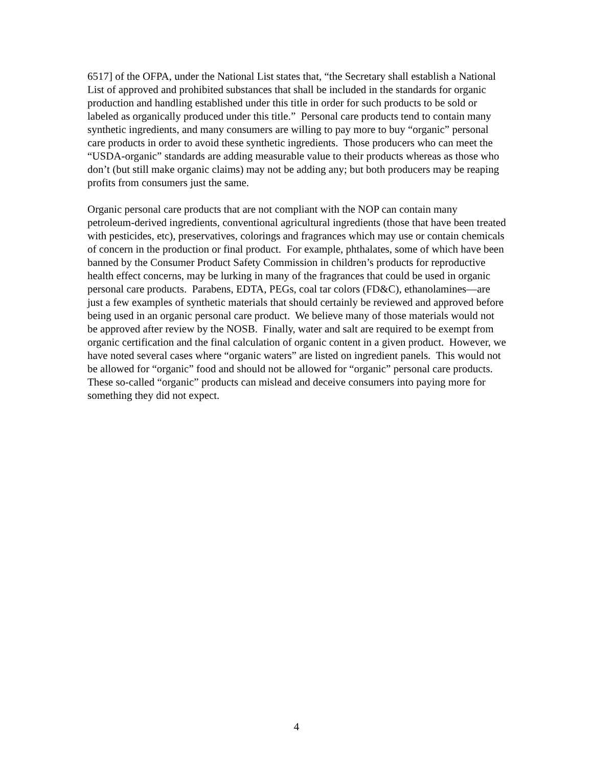6517] of the OFPA, under the National List states that, “the Secretary shall establish a National List of approved and prohibited substances that shall be included in the standards for organic production and handling established under this title in order for such products to be sold or labeled as organically produced under this title.” Personal care products tend to contain many synthetic ingredients, and many consumers are willing to pay more to buy “organic” personal care products in order to avoid these synthetic ingredients. Those producers who can meet the “USDA-organic” standards are adding measurable value to their products whereas as those who don’t (but still make organic claims) may not be adding any; but both producers may be reaping profits from consumers just the same.
Organic personal care products that are not compliant with the NOP can contain many petroleum-derived ingredients, conventional agricultural ingredients (those that have been treated with pesticides, etc), preservatives, colorings and fragrances which may use or contain chemicals of concern in the production or final product. For example, phthalates, some of which have been banned by the Consumer Product Safety Commission in children’s products for reproductive health effect concerns, may be lurking in many of the fragrances that could be used in organic personal care products. Parabens, EDTA, PEGs, coal tar colors (FD&C), ethanolamines—are just a few examples of synthetic materials that should certainly be reviewed and approved before being used in an organic personal care product. We believe many of those materials would not be approved after review by the NOSB. Finally, water and salt are required to be exempt from organic certification and the final calculation of organic content in a given product. However, we have noted several cases where “organic waters” are listed on ingredient panels. This would not be allowed for “organic” food and should not be allowed for “organic” personal care products. These so-called “organic” products can mislead and deceive consumers into paying more for something they did not expect.
4